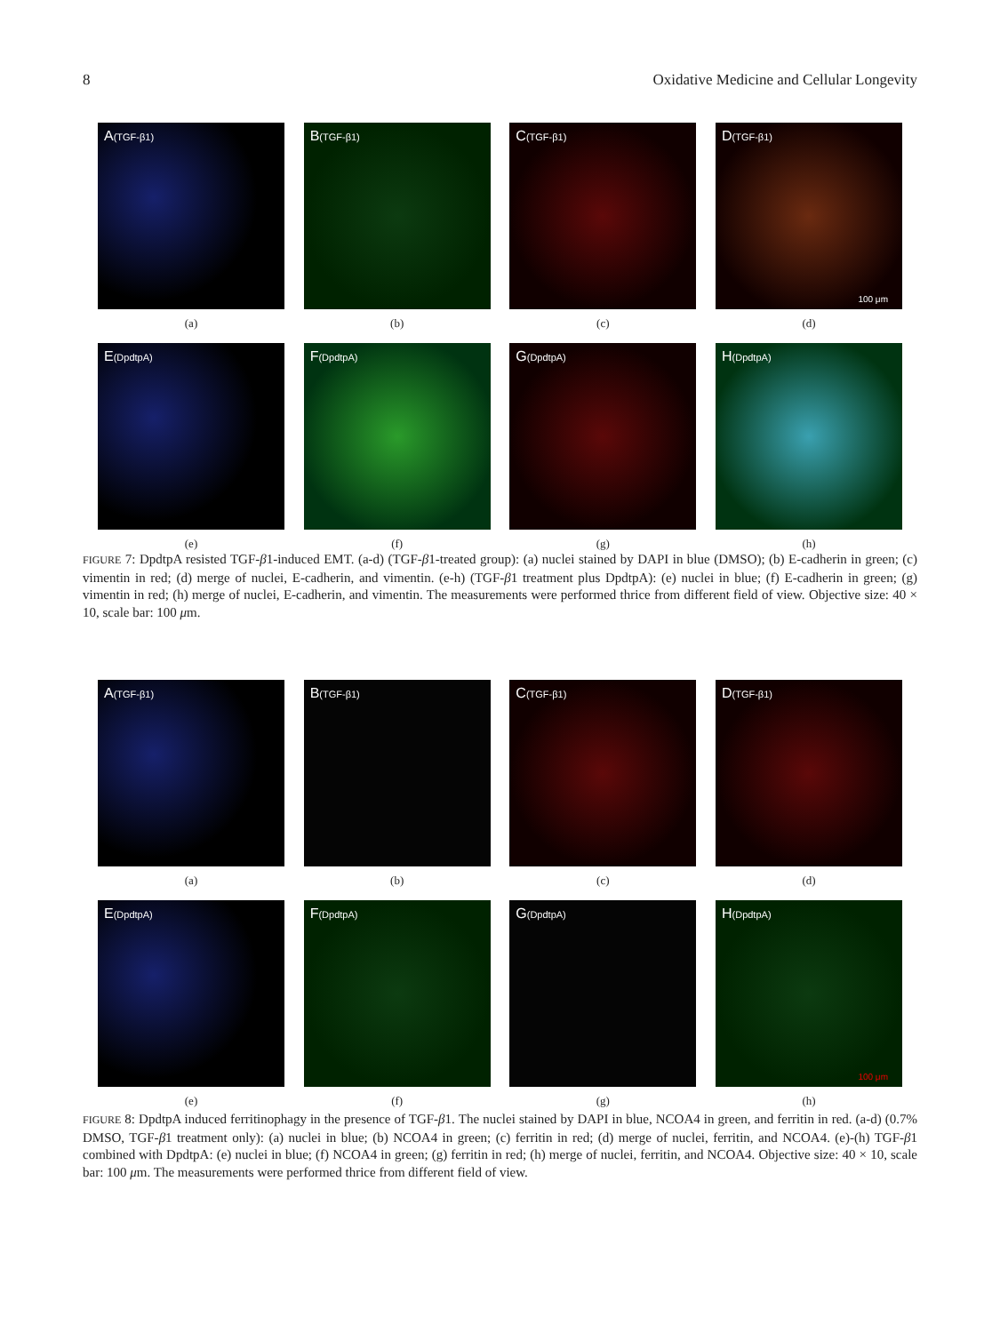8 Oxidative Medicine and Cellular Longevity
A(TGF-β1)
(a)
B(TGF-β1)
(b)
C(TGF-β1)
(c)
D(TGF-β1)
100 μm
(d)
E(DpdtpA)
(e)
F(DpdtpA)
(f)
G(DpdtpA)
(g)
H(DpdtpA)
(h)
FIGURE 7: DpdtpA resisted TGF-β1-induced EMT. (a-d) (TGF-β1-treated group): (a) nuclei stained by DAPI in blue (DMSO); (b) E-cadherin in green; (c) vimentin in red; (d) merge of nuclei, E-cadherin, and vimentin. (e-h) (TGF-β1 treatment plus DpdtpA): (e) nuclei in blue; (f) E-cadherin in green; (g) vimentin in red; (h) merge of nuclei, E-cadherin, and vimentin. The measurements were performed thrice from different field of view. Objective size: 40 × 10, scale bar: 100 μm.
A(TGF-β1)
(a)
B(TGF-β1)
(b)
C(TGF-β1)
(c)
D(TGF-β1)
(d)
E(DpdtpA)
(e)
F(DpdtpA)
(f)
G(DpdtpA)
(g)
H(DpdtpA)
100 μm
(h)
FIGURE 8: DpdtpA induced ferritinophagy in the presence of TGF-β1. The nuclei stained by DAPI in blue, NCOA4 in green, and ferritin in red. (a-d) (0.7% DMSO, TGF-β1 treatment only): (a) nuclei in blue; (b) NCOA4 in green; (c) ferritin in red; (d) merge of nuclei, ferritin, and NCOA4. (e)-(h) TGF-β1 combined with DpdtpA: (e) nuclei in blue; (f) NCOA4 in green; (g) ferritin in red; (h) merge of nuclei, ferritin, and NCOA4. Objective size: 40 × 10, scale bar: 100 μm. The measurements were performed thrice from different field of view.